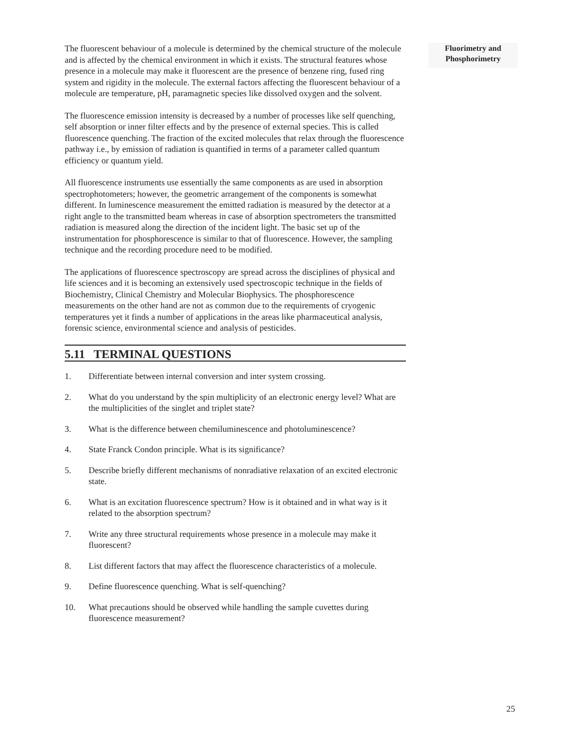The fluorescent behaviour of a molecule is determined by the chemical structure of the molecule and is affected by the chemical environment in which it exists. The structural features whose presence in a molecule may make it fluorescent are the presence of benzene ring, fused ring system and rigidity in the molecule. The external factors affecting the fluorescent behaviour of a molecule are temperature, pH, paramagnetic species like dissolved oxygen and the solvent.
The fluorescence emission intensity is decreased by a number of processes like self quenching, self absorption or inner filter effects and by the presence of external species. This is called fluorescence quenching. The fraction of the excited molecules that relax through the fluorescence pathway i.e., by emission of radiation is quantified in terms of a parameter called quantum efficiency or quantum yield.
All fluorescence instruments use essentially the same components as are used in absorption spectrophotometers; however, the geometric arrangement of the components is somewhat different. In luminescence measurement the emitted radiation is measured by the detector at a right angle to the transmitted beam whereas in case of absorption spectrometers the transmitted radiation is measured along the direction of the incident light. The basic set up of the instrumentation for phosphorescence is similar to that of fluorescence. However, the sampling technique and the recording procedure need to be modified.
The applications of fluorescence spectroscopy are spread across the disciplines of physical and life sciences and it is becoming an extensively used spectroscopic technique in the fields of Biochemistry, Clinical Chemistry and Molecular Biophysics. The phosphorescence measurements on the other hand are not as common due to the requirements of cryogenic temperatures yet it finds a number of applications in the areas like pharmaceutical analysis, forensic science, environmental science and analysis of pesticides.
5.11 TERMINAL QUESTIONS
1. Differentiate between internal conversion and inter system crossing.
2. What do you understand by the spin multiplicity of an electronic energy level? What are the multiplicities of the singlet and triplet state?
3. What is the difference between chemiluminescence and photoluminescence?
4. State Franck Condon principle. What is its significance?
5. Describe briefly different mechanisms of nonradiative relaxation of an excited electronic state.
6. What is an excitation fluorescence spectrum? How is it obtained and in what way is it related to the absorption spectrum?
7. Write any three structural requirements whose presence in a molecule may make it fluorescent?
8. List different factors that may affect the fluorescence characteristics of a molecule.
9. Define fluorescence quenching. What is self-quenching?
10. What precautions should be observed while handling the sample cuvettes during fluorescence measurement?
Fluorimetry and
Phosphorimetry
25